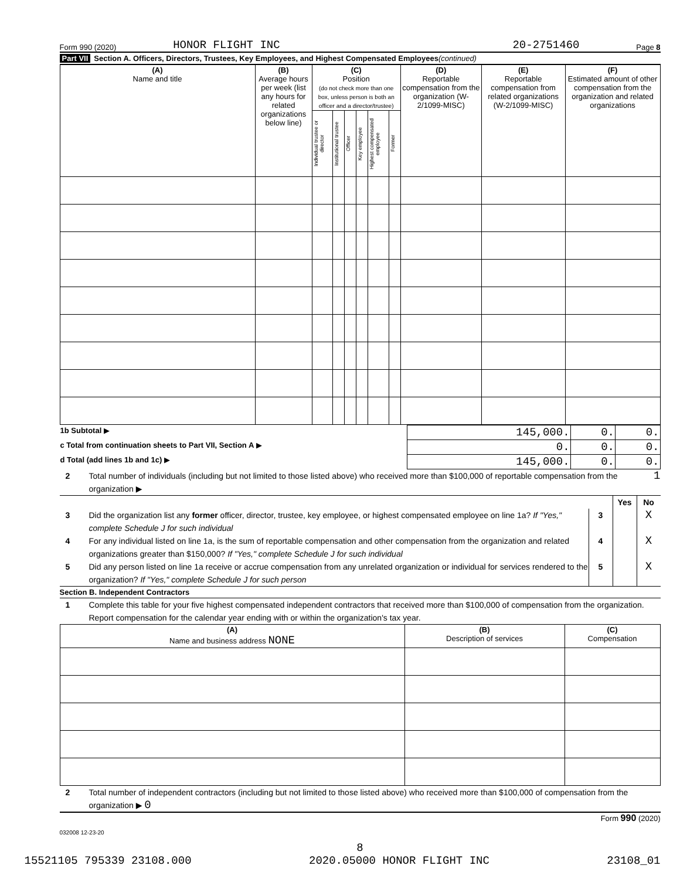Form 990 (2020) HONOR FLIGHT INC 20-2751460 Page 8
Part VII Section A. Officers, Directors, Trustees, Key Employees, and Highest Compensated Employees(continued)
| (A) Name and title | (B) Average hours per week (list any hours for related organizations below line) | (C) Position (do not check more than one box, unless person is both an officer and a director/trustee) | | | | | | (D) Reportable compensation from the organization (W-2/1099-MISC) | (E) Reportable compensation from related organizations (W-2/1099-MISC) | (F) Estimated amount of other compensation from the organization and related organizations |
| --- | --- | --- | --- | --- | --- | --- | --- | --- | --- | --- |
| | | Individual trustee or director | Institutional trustee | Officer | Key employee | Highest compensated employee | Former | | | |
| 1b Subtotal ▶ | 145,000. | 0. | 0. |
| c Total from continuation sheets to Part VII, Section A ▶ | 0. | 0. | 0. |
| d Total (add lines 1b and 1c) ▶ | 145,000. | 0. | 0. |
2 Total number of individuals (including but not limited to those listed above) who received more than $100,000 of reportable compensation from the organization ▶ 1
Yes No
3 Did the organization list any former officer, director, trustee, key employee, or highest compensated employee on line 1a? If "Yes," complete Schedule J for such individual 3 X
4 For any individual listed on line 1a, is the sum of reportable compensation and other compensation from the organization and related organizations greater than $150,000? If "Yes," complete Schedule J for such individual 4 X
5 Did any person listed on line 1a receive or accrue compensation from any unrelated organization or individual for services rendered to the organization? If "Yes," complete Schedule J for such person 5 X
Section B. Independent Contractors
1 Complete this table for your five highest compensated independent contractors that received more than $100,000 of compensation from the organization. Report compensation for the calendar year ending with or within the organization's tax year.
| (A) Name and business address NONE | (B) Description of services | (C) Compensation |
| --- | --- | --- |
2 Total number of independent contractors (including but not limited to those listed above) who received more than $100,000 of compensation from the organization ▶ 0
Form 990 (2020)
032008 12-23-20
8
15521105 795339 23108.000 2020.05000 HONOR FLIGHT INC 23108_01